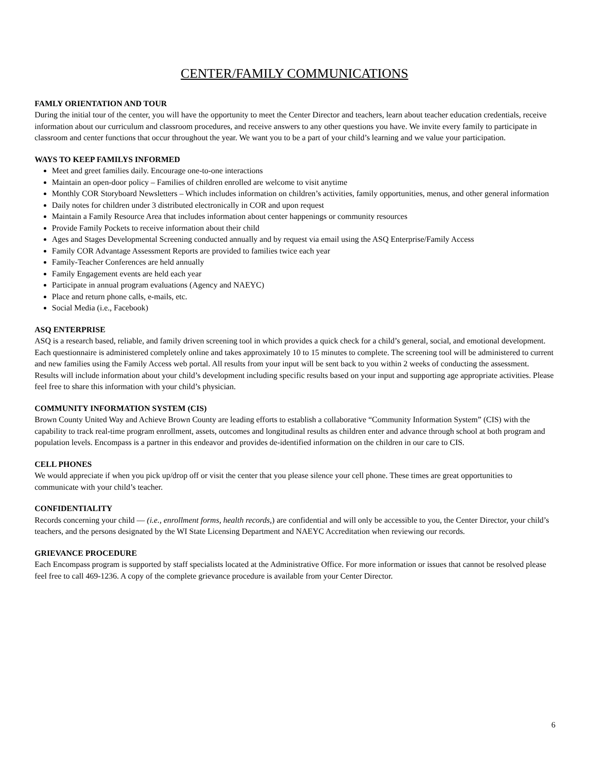CENTER/FAMILY COMMUNICATIONS
FAMLY ORIENTATION AND TOUR
During the initial tour of the center, you will have the opportunity to meet the Center Director and teachers, learn about teacher education credentials, receive information about our curriculum and classroom procedures, and receive answers to any other questions you have. We invite every family to participate in classroom and center functions that occur throughout the year. We want you to be a part of your child’s learning and we value your participation.
WAYS TO KEEP FAMILYS INFORMED
Meet and greet families daily. Encourage one-to-one interactions
Maintain an open-door policy – Families of children enrolled are welcome to visit anytime
Monthly COR Storyboard Newsletters – Which includes information on children’s activities, family opportunities, menus, and other general information
Daily notes for children under 3 distributed electronically in COR and upon request
Maintain a Family Resource Area that includes information about center happenings or community resources
Provide Family Pockets to receive information about their child
Ages and Stages Developmental Screening conducted annually and by request via email using the ASQ Enterprise/Family Access
Family COR Advantage Assessment Reports are provided to families twice each year
Family-Teacher Conferences are held annually
Family Engagement events are held each year
Participate in annual program evaluations (Agency and NAEYC)
Place and return phone calls, e-mails, etc.
Social Media (i.e., Facebook)
ASQ ENTERPRISE
ASQ is a research based, reliable, and family driven screening tool in which provides a quick check for a child’s general, social, and emotional development. Each questionnaire is administered completely online and takes approximately 10 to 15 minutes to complete. The screening tool will be administered to current and new families using the Family Access web portal. All results from your input will be sent back to you within 2 weeks of conducting the assessment. Results will include information about your child’s development including specific results based on your input and supporting age appropriate activities. Please feel free to share this information with your child’s physician.
COMMUNITY INFORMATION SYSTEM (CIS)
Brown County United Way and Achieve Brown County are leading efforts to establish a collaborative “Community Information System” (CIS) with the capability to track real-time program enrollment, assets, outcomes and longitudinal results as children enter and advance through school at both program and population levels. Encompass is a partner in this endeavor and provides de-identified information on the children in our care to CIS.
CELL PHONES
We would appreciate if when you pick up/drop off or visit the center that you please silence your cell phone. These times are great opportunities to communicate with your child’s teacher.
CONFIDENTIALITY
Records concerning your child — (i.e., enrollment forms, health records,) are confidential and will only be accessible to you, the Center Director, your child’s teachers, and the persons designated by the WI State Licensing Department and NAEYC Accreditation when reviewing our records.
GRIEVANCE PROCEDURE
Each Encompass program is supported by staff specialists located at the Administrative Office. For more information or issues that cannot be resolved please feel free to call 469-1236. A copy of the complete grievance procedure is available from your Center Director.
6